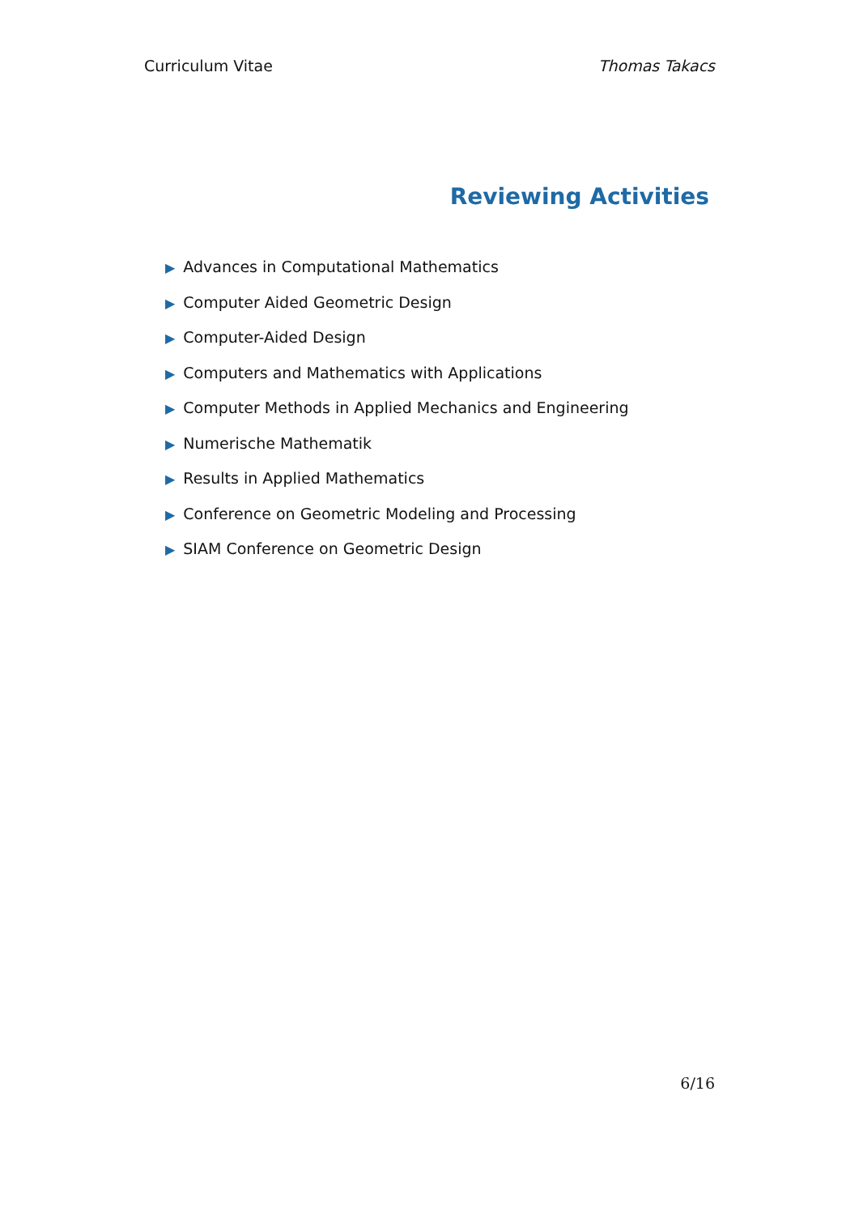Curriculum Vitae Thomas Takacs
Reviewing Activities
▶ Advances in Computational Mathematics
▶ Computer Aided Geometric Design
▶ Computer-Aided Design
▶ Computers and Mathematics with Applications
▶ Computer Methods in Applied Mechanics and Engineering
▶ Numerische Mathematik
▶ Results in Applied Mathematics
▶ Conference on Geometric Modeling and Processing
▶ SIAM Conference on Geometric Design
6/16